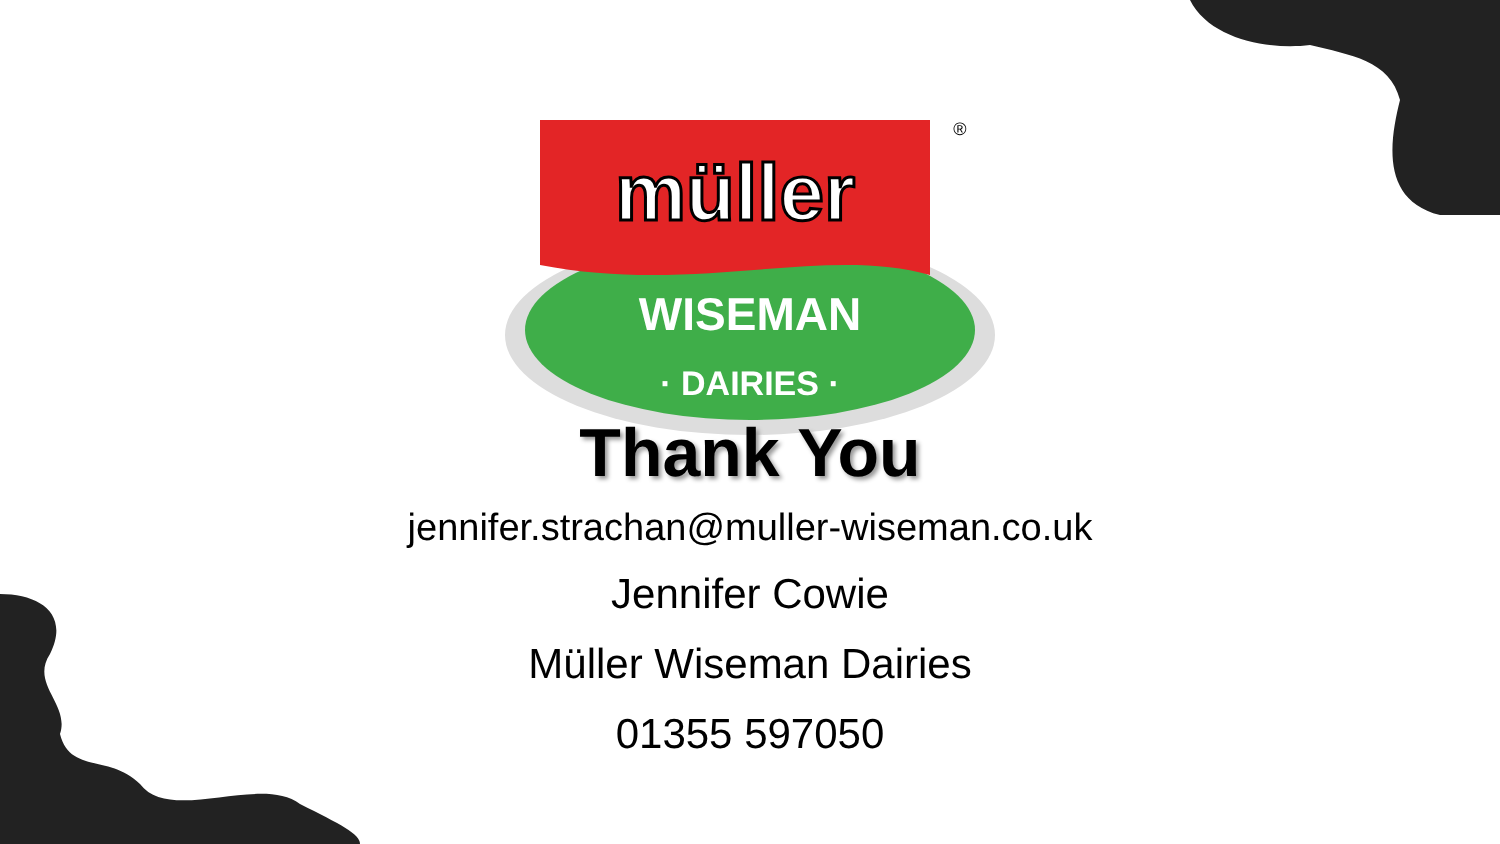müller
WISEMAN
· DAIRIES ·
®
Thank You
jennifer.strachan@muller-wiseman.co.uk
Jennifer Cowie
Müller Wiseman Dairies
01355 597050